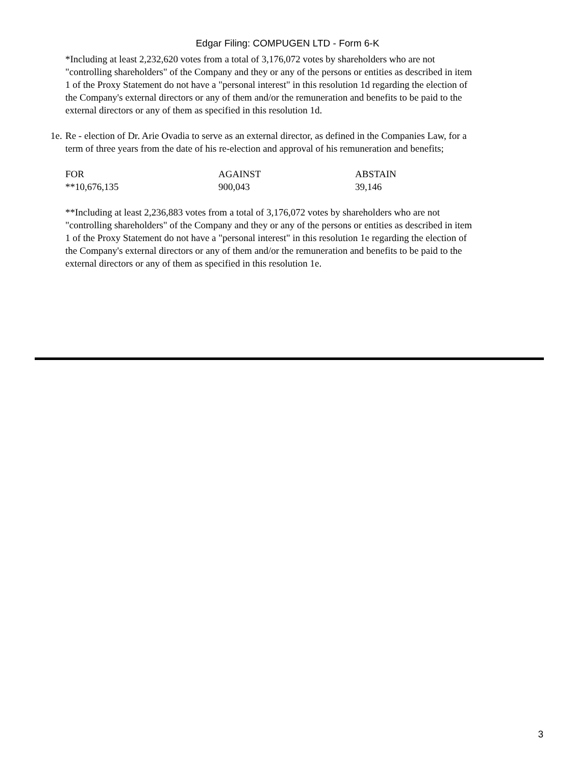Edgar Filing: COMPUGEN LTD - Form 6-K
*Including at least 2,232,620 votes from a total of 3,176,072 votes by shareholders who are not "controlling shareholders" of the Company and they or any of the persons or entities as described in item 1 of the Proxy Statement do not have a "personal interest" in this resolution 1d regarding the election of the Company's external directors or any of them and/or the remuneration and benefits to be paid to the external directors or any of them as specified in this resolution 1d.
1e.
Re - election of Dr. Arie Ovadia to serve as an external director, as defined in the Companies Law, for a term of three years from the date of his re-election and approval of his remuneration and benefits;
| FOR | AGAINST | ABSTAIN |
| **10,676,135 | 900,043 | 39,146 |
**Including at least 2,236,883 votes from a total of 3,176,072 votes by shareholders who are not "controlling shareholders" of the Company and they or any of the persons or entities as described in item 1 of the Proxy Statement do not have a "personal interest" in this resolution 1e regarding the election of the Company's external directors or any of them and/or the remuneration and benefits to be paid to the external directors or any of them as specified in this resolution 1e.
3